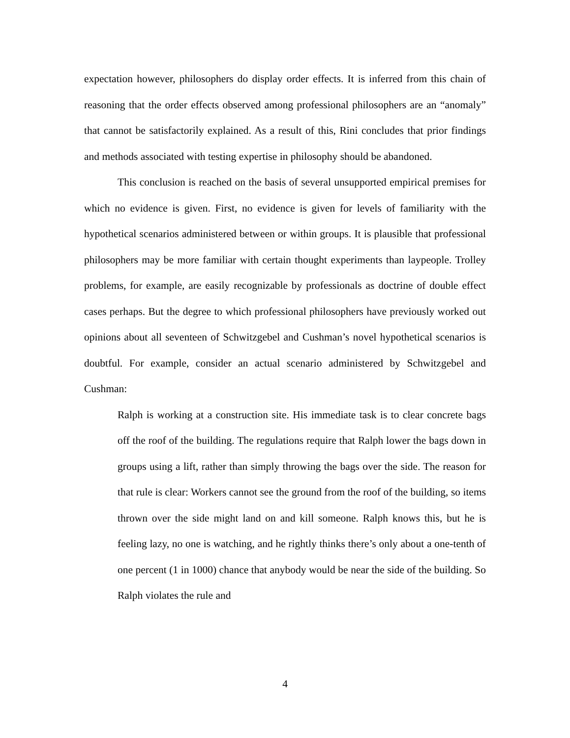expectation however, philosophers do display order effects. It is inferred from this chain of reasoning that the order effects observed among professional philosophers are an “anomaly” that cannot be satisfactorily explained. As a result of this, Rini concludes that prior findings and methods associated with testing expertise in philosophy should be abandoned.
This conclusion is reached on the basis of several unsupported empirical premises for which no evidence is given. First, no evidence is given for levels of familiarity with the hypothetical scenarios administered between or within groups. It is plausible that professional philosophers may be more familiar with certain thought experiments than laypeople. Trolley problems, for example, are easily recognizable by professionals as doctrine of double effect cases perhaps. But the degree to which professional philosophers have previously worked out opinions about all seventeen of Schwitzgebel and Cushman’s novel hypothetical scenarios is doubtful. For example, consider an actual scenario administered by Schwitzgebel and Cushman:
Ralph is working at a construction site. His immediate task is to clear concrete bags off the roof of the building. The regulations require that Ralph lower the bags down in groups using a lift, rather than simply throwing the bags over the side. The reason for that rule is clear: Workers cannot see the ground from the roof of the building, so items thrown over the side might land on and kill someone. Ralph knows this, but he is feeling lazy, no one is watching, and he rightly thinks there’s only about a one-tenth of one percent (1 in 1000) chance that anybody would be near the side of the building. So Ralph violates the rule and
4